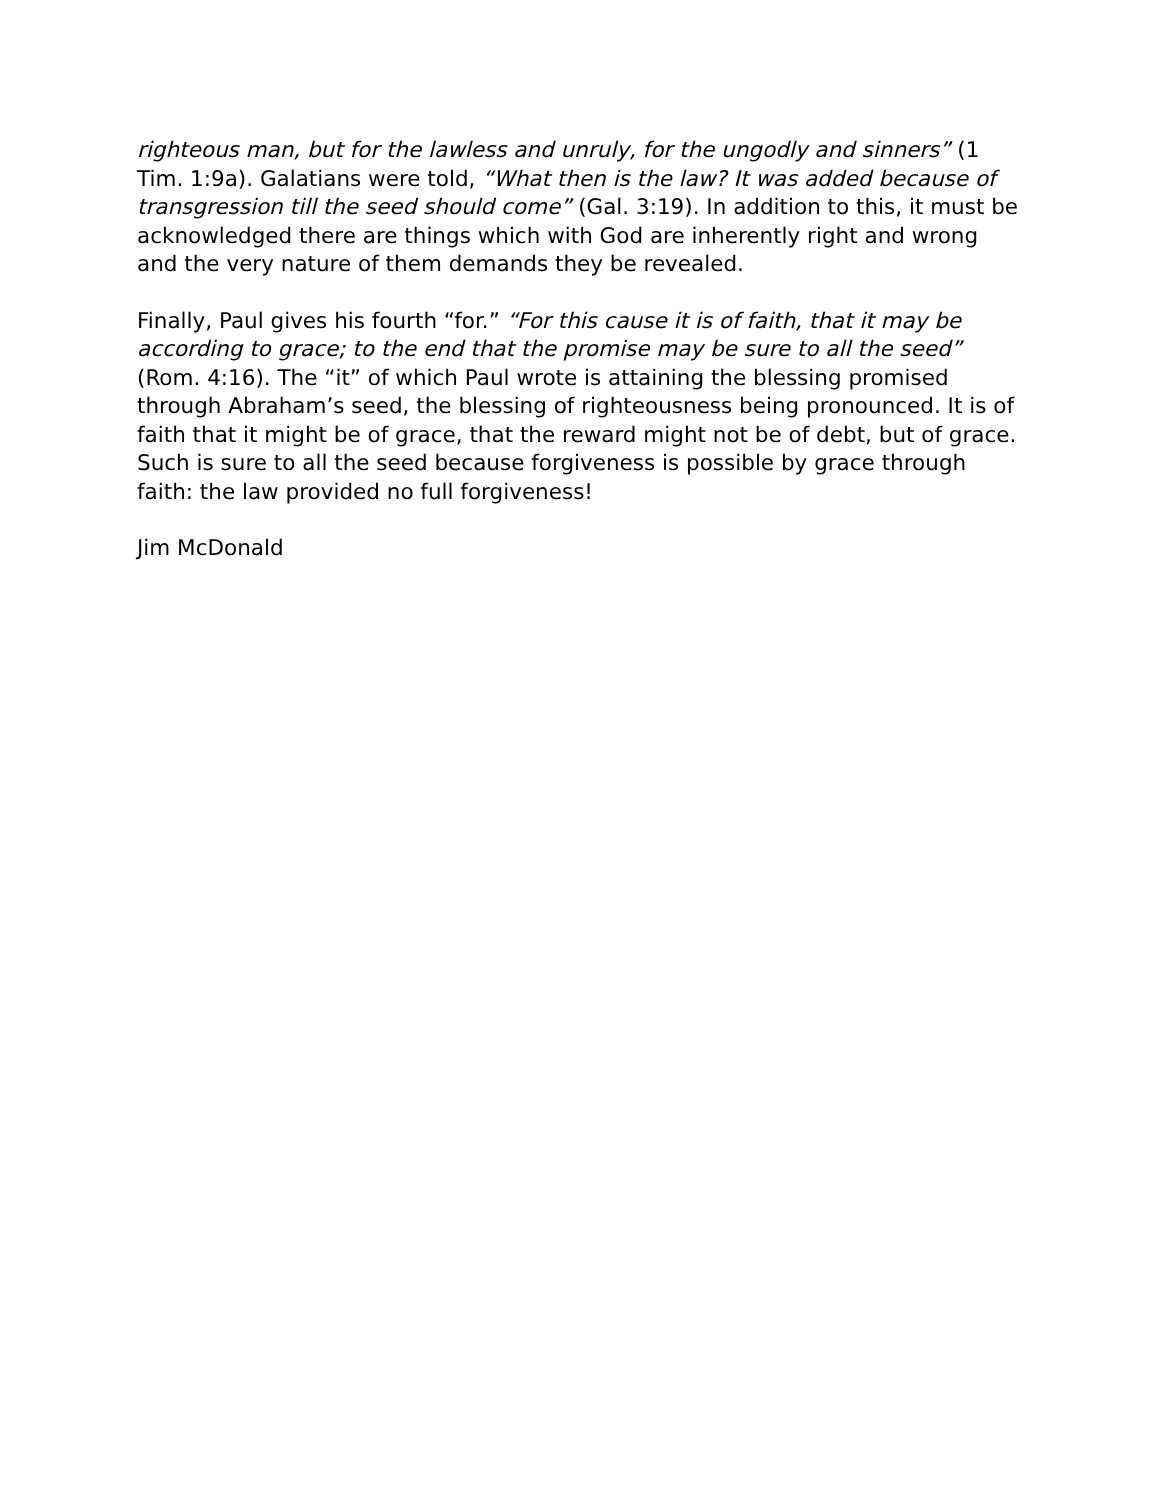righteous man, but for the lawless and unruly, for the ungodly and sinners” (1 Tim. 1:9a). Galatians were told, “What then is the law? It was added because of transgression till the seed should come” (Gal. 3:19). In addition to this, it must be acknowledged there are things which with God are inherently right and wrong and the very nature of them demands they be revealed.
Finally, Paul gives his fourth “for.” “For this cause it is of faith, that it may be according to grace; to the end that the promise may be sure to all the seed” (Rom. 4:16). The “it” of which Paul wrote is attaining the blessing promised through Abraham’s seed, the blessing of righteousness being pronounced. It is of faith that it might be of grace, that the reward might not be of debt, but of grace. Such is sure to all the seed because forgiveness is possible by grace through faith: the law provided no full forgiveness!
Jim McDonald